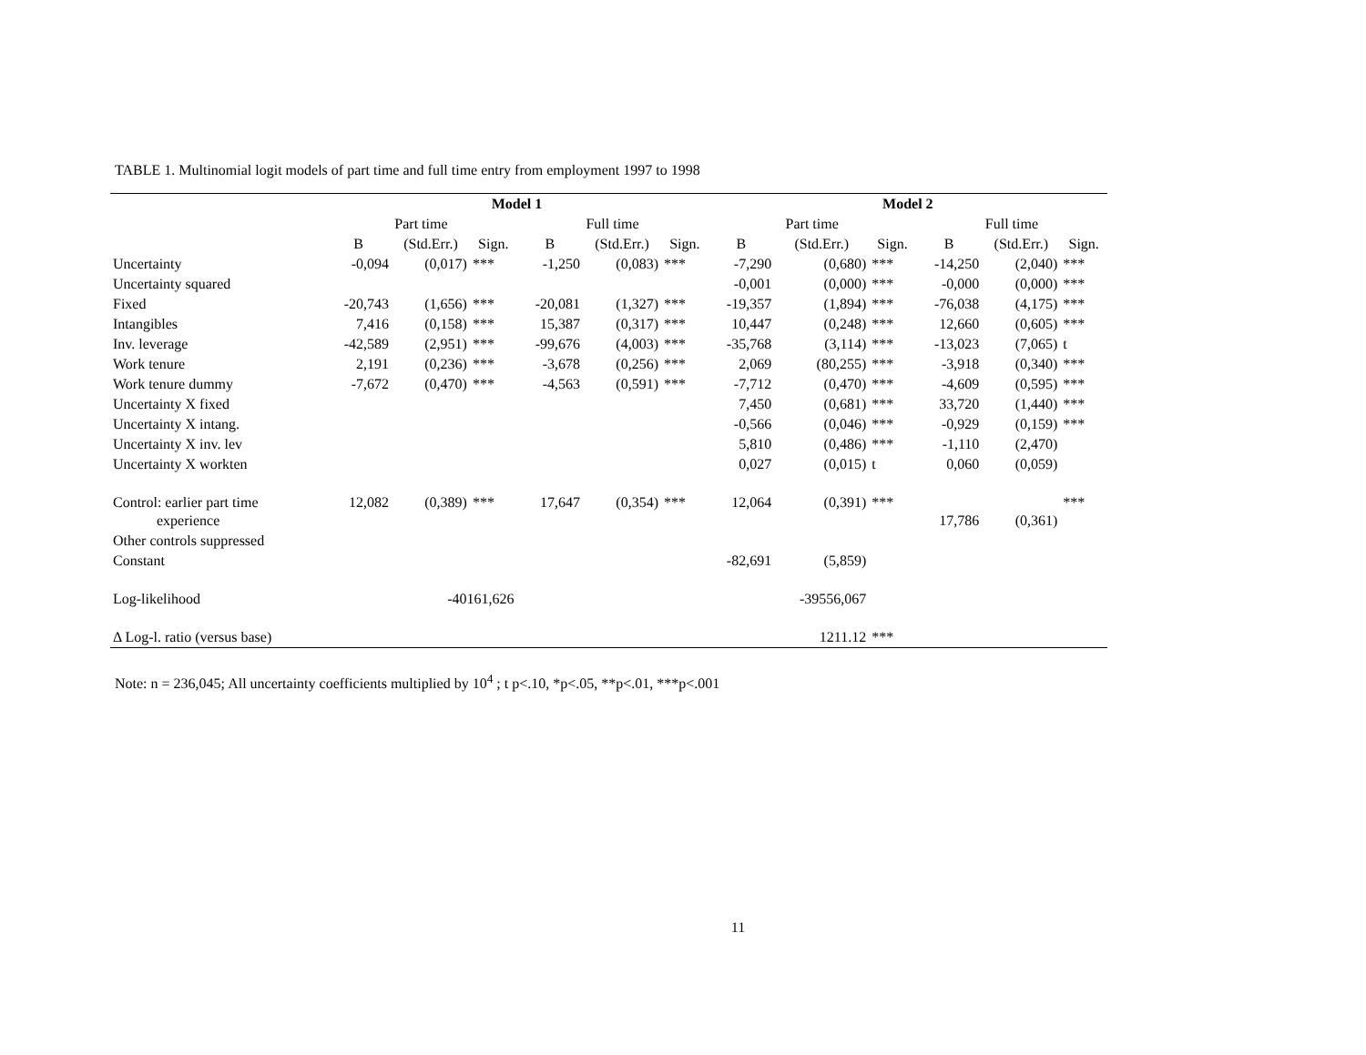TABLE 1. Multinomial logit models of part time and full time entry from employment 1997 to 1998
| | Model 1 | | | | | | Model 2 | | | | | |
| --- | --- | --- | --- | --- | --- | --- | --- | --- | --- | --- | --- | --- |
| | Part time | | | Full time | | | Part time | | | Full time | | |
| | B | (Std.Err.) | Sign. | B | (Std.Err.) | Sign. | B | (Std.Err.) | Sign. | B | (Std.Err.) | Sign. |
| Uncertainty | -0,094 | (0,017) | *** | -1,250 | (0,083) | *** | -7,290 | (0,680) | *** | -14,250 | (2,040) | *** |
| Uncertainty squared | | | | | | | -0,001 | (0,000) | *** | -0,000 | (0,000) | *** |
| Fixed | -20,743 | (1,656) | *** | -20,081 | (1,327) | *** | -19,357 | (1,894) | *** | -76,038 | (4,175) | *** |
| Intangibles | 7,416 | (0,158) | *** | 15,387 | (0,317) | *** | 10,447 | (0,248) | *** | 12,660 | (0,605) | *** |
| Inv. leverage | -42,589 | (2,951) | *** | -99,676 | (4,003) | *** | -35,768 | (3,114) | *** | -13,023 | (7,065) | t |
| Work tenure | 2,191 | (0,236) | *** | -3,678 | (0,256) | *** | 2,069 | (80,255) | *** | -3,918 | (0,340) | *** |
| Work tenure dummy | -7,672 | (0,470) | *** | -4,563 | (0,591) | *** | -7,712 | (0,470) | *** | -4,609 | (0,595) | *** |
| Uncertainty X fixed | | | | | | | 7,450 | (0,681) | *** | 33,720 | (1,440) | *** |
| Uncertainty X intang. | | | | | | | -0,566 | (0,046) | *** | -0,929 | (0,159) | *** |
| Uncertainty X inv. lev | | | | | | | 5,810 | (0,486) | *** | -1,110 | (2,470) | |
| Uncertainty X workten | | | | | | | 0,027 | (0,015) | t | 0,060 | (0,059) | |
| Control: earlier part time experience | 12,082 | (0,389) | *** | 17,647 | (0,354) | *** | 12,064 | (0,391) | *** | 17,786 | (0,361) | *** |
| Other controls suppressed | | | | | | | | | | | | |
| Constant | | | | | | | -82,691 | (5,859) | | | | |
| Log-likelihood | | -40161,626 | | | | | | -39556,067 | | | | |
| Δ Log-l. ratio (versus base) | | | | | | | | 1211.12 | *** | | | |
Note: n = 236,045; All uncertainty coefficients multiplied by 10<sup>4</sup> ; t p<.10, *p<.05, **p<.01, ***p<.001
11